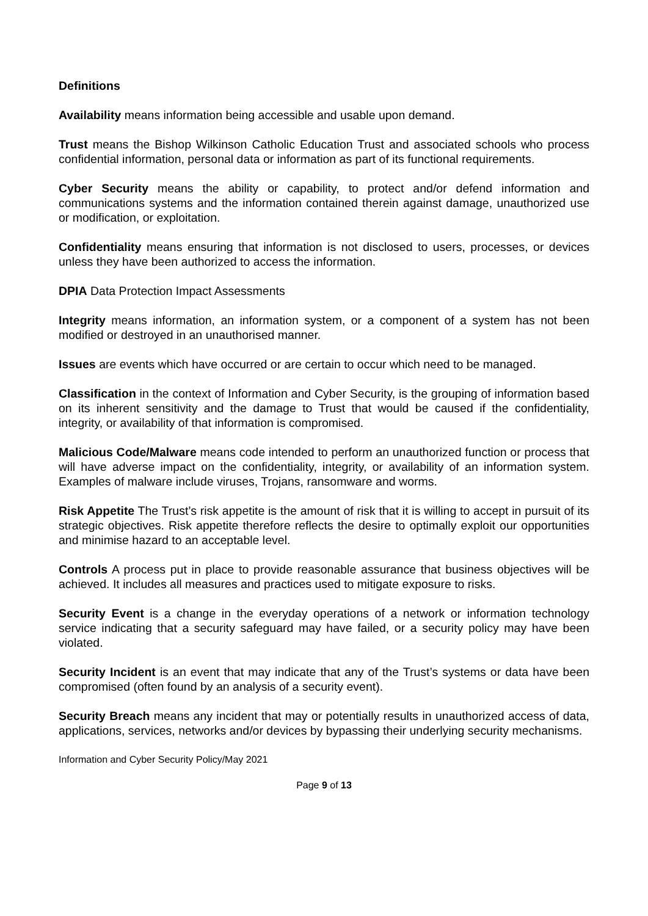Definitions
Availability means information being accessible and usable upon demand.
Trust means the Bishop Wilkinson Catholic Education Trust and associated schools who process confidential information, personal data or information as part of its functional requirements.
Cyber Security means the ability or capability, to protect and/or defend information and communications systems and the information contained therein against damage, unauthorized use or modification, or exploitation.
Confidentiality means ensuring that information is not disclosed to users, processes, or devices unless they have been authorized to access the information.
DPIA Data Protection Impact Assessments
Integrity means information, an information system, or a component of a system has not been modified or destroyed in an unauthorised manner.
Issues are events which have occurred or are certain to occur which need to be managed.
Classification in the context of Information and Cyber Security, is the grouping of information based on its inherent sensitivity and the damage to Trust that would be caused if the confidentiality, integrity, or availability of that information is compromised.
Malicious Code/Malware means code intended to perform an unauthorized function or process that will have adverse impact on the confidentiality, integrity, or availability of an information system. Examples of malware include viruses, Trojans, ransomware and worms.
Risk Appetite The Trust’s risk appetite is the amount of risk that it is willing to accept in pursuit of its strategic objectives. Risk appetite therefore reflects the desire to optimally exploit our opportunities and minimise hazard to an acceptable level.
Controls A process put in place to provide reasonable assurance that business objectives will be achieved. It includes all measures and practices used to mitigate exposure to risks.
Security Event is a change in the everyday operations of a network or information technology service indicating that a security safeguard may have failed, or a security policy may have been violated.
Security Incident is an event that may indicate that any of the Trust’s systems or data have been compromised (often found by an analysis of a security event).
Security Breach means any incident that may or potentially results in unauthorized access of data, applications, services, networks and/or devices by bypassing their underlying security mechanisms.
Information and Cyber Security Policy/May 2021
Page 9 of 13